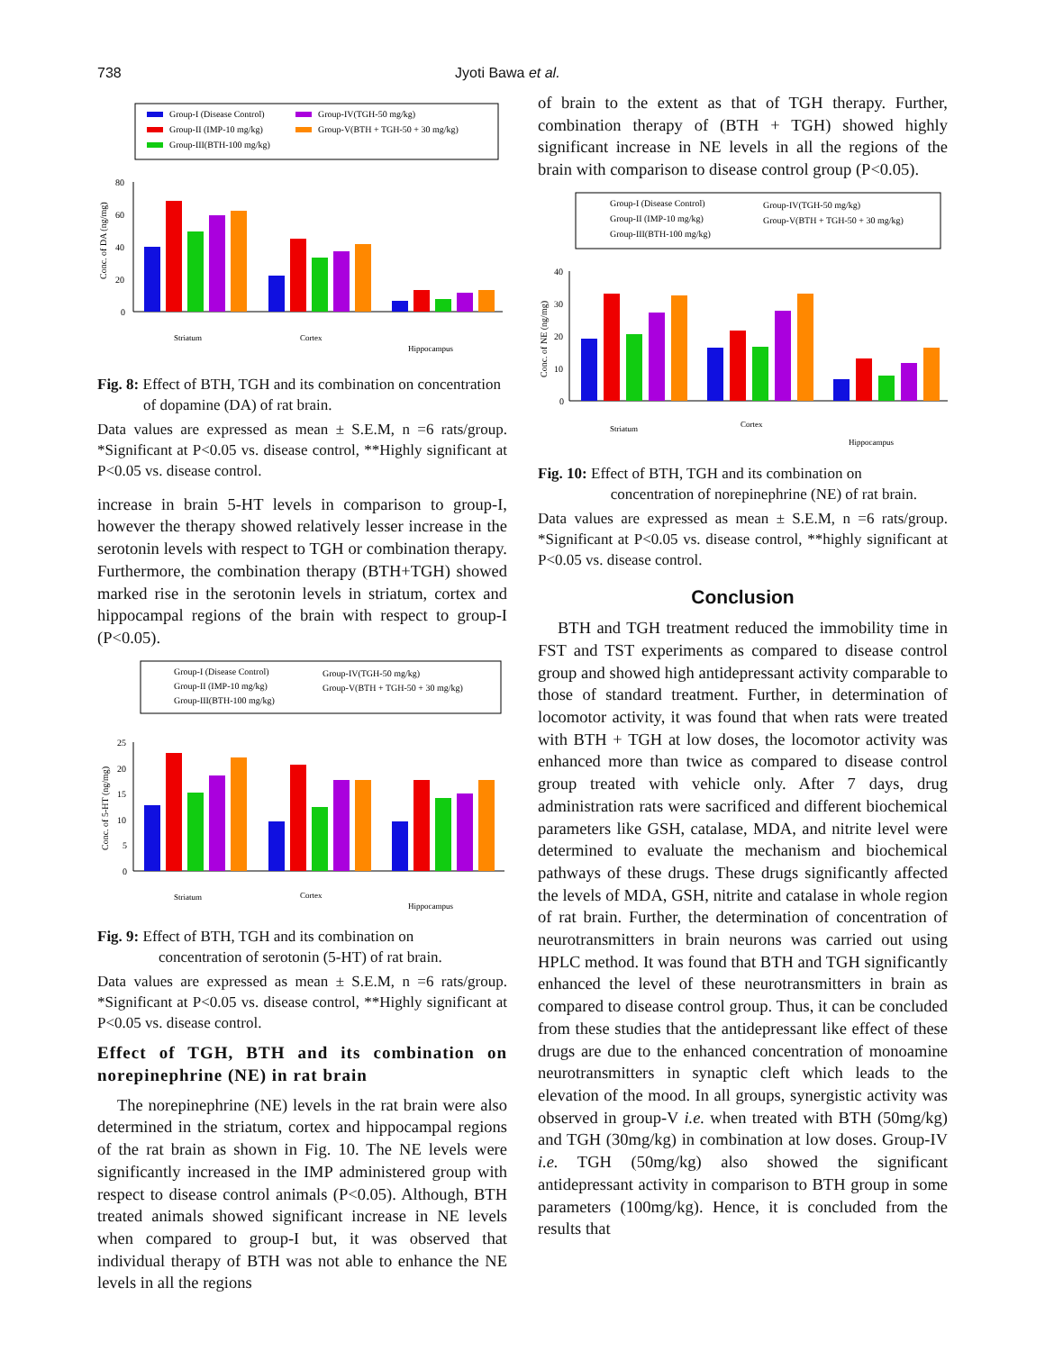738 Jyoti Bawa et al.
Group-I (Disease Control)
Group-II (IMP-10 mg/kg)
Group-III(BTH-100 mg/kg)
Group-IV(TGH-50 mg/kg)
Group-V(BTH + TGH-50 + 30 mg/kg)
80
60
40
20
0
Striatum
Cortex
Hippocampus
Conc. of DA (ng/mg)
Fig. 8: Effect of BTH, TGH and its combination on concentration
of dopamine (DA) of rat brain.
Data values are expressed as mean ± S.E.M, n =6 rats/group. *Significant at P<0.05 vs. disease control, **Highly significant at P<0.05 vs. disease control.
increase in brain 5-HT levels in comparison to group-I, however the therapy showed relatively lesser increase in the serotonin levels with respect to TGH or combination therapy. Furthermore, the combination therapy (BTH+TGH) showed marked rise in the serotonin levels in striatum, cortex and hippocampal regions of the brain with respect to group-I (P<0.05).
Group-I (Disease Control)
Group-II (IMP-10 mg/kg)
Group-III(BTH-100 mg/kg)
Group-IV(TGH-50 mg/kg)
Group-V(BTH + TGH-50 + 30 mg/kg)
25
20
15
10
5
0
Striatum
Cortex
Hippocampus
Conc. of 5-HT (ng/mg)
Fig. 9: Effect of BTH, TGH and its combination on
concentration of serotonin (5-HT) of rat brain.
Data values are expressed as mean ± S.E.M, n =6 rats/group. *Significant at P<0.05 vs. disease control, **Highly significant at P<0.05 vs. disease control.
Effect of TGH, BTH and its combination on norepinephrine (NE) in rat brain
The norepinephrine (NE) levels in the rat brain were also determined in the striatum, cortex and hippocampal regions of the rat brain as shown in Fig. 10. The NE levels were significantly increased in the IMP administered group with respect to disease control animals (P<0.05). Although, BTH treated animals showed significant increase in NE levels when compared to group-I but, it was observed that individual therapy of BTH was not able to enhance the NE levels in all the regions
of brain to the extent as that of TGH therapy. Further, combination therapy of (BTH + TGH) showed highly significant increase in NE levels in all the regions of the brain with comparison to disease control group (P<0.05).
Group-I (Disease Control)
Group-II (IMP-10 mg/kg)
Group-III(BTH-100 mg/kg)
Group-IV(TGH-50 mg/kg)
Group-V(BTH + TGH-50 + 30 mg/kg)
40
30
20
10
0
Striatum
Cortex
Hippocampus
Conc. of NE (ng/mg)
Fig. 10: Effect of BTH, TGH and its combination on
concentration of norepinephrine (NE) of rat brain.
Data values are expressed as mean ± S.E.M, n =6 rats/group. *Significant at P<0.05 vs. disease control, **highly significant at P<0.05 vs. disease control.
Conclusion
BTH and TGH treatment reduced the immobility time in FST and TST experiments as compared to disease control group and showed high antidepressant activity comparable to those of standard treatment. Further, in determination of locomotor activity, it was found that when rats were treated with BTH + TGH at low doses, the locomotor activity was enhanced more than twice as compared to disease control group treated with vehicle only. After 7 days, drug administration rats were sacrificed and different biochemical parameters like GSH, catalase, MDA, and nitrite level were determined to evaluate the mechanism and biochemical pathways of these drugs. These drugs significantly affected the levels of MDA, GSH, nitrite and catalase in whole region of rat brain. Further, the determination of concentration of neurotransmitters in brain neurons was carried out using HPLC method. It was found that BTH and TGH significantly enhanced the level of these neurotransmitters in brain as compared to disease control group. Thus, it can be concluded from these studies that the antidepressant like effect of these drugs are due to the enhanced concentration of monoamine neurotransmitters in synaptic cleft which leads to the elevation of the mood. In all groups, synergistic activity was observed in group-V i.e. when treated with BTH (50mg/kg) and TGH (30mg/kg) in combination at low doses. Group-IV i.e. TGH (50mg/kg) also showed the significant antidepressant activity in comparison to BTH group in some parameters (100mg/kg). Hence, it is concluded from the results that